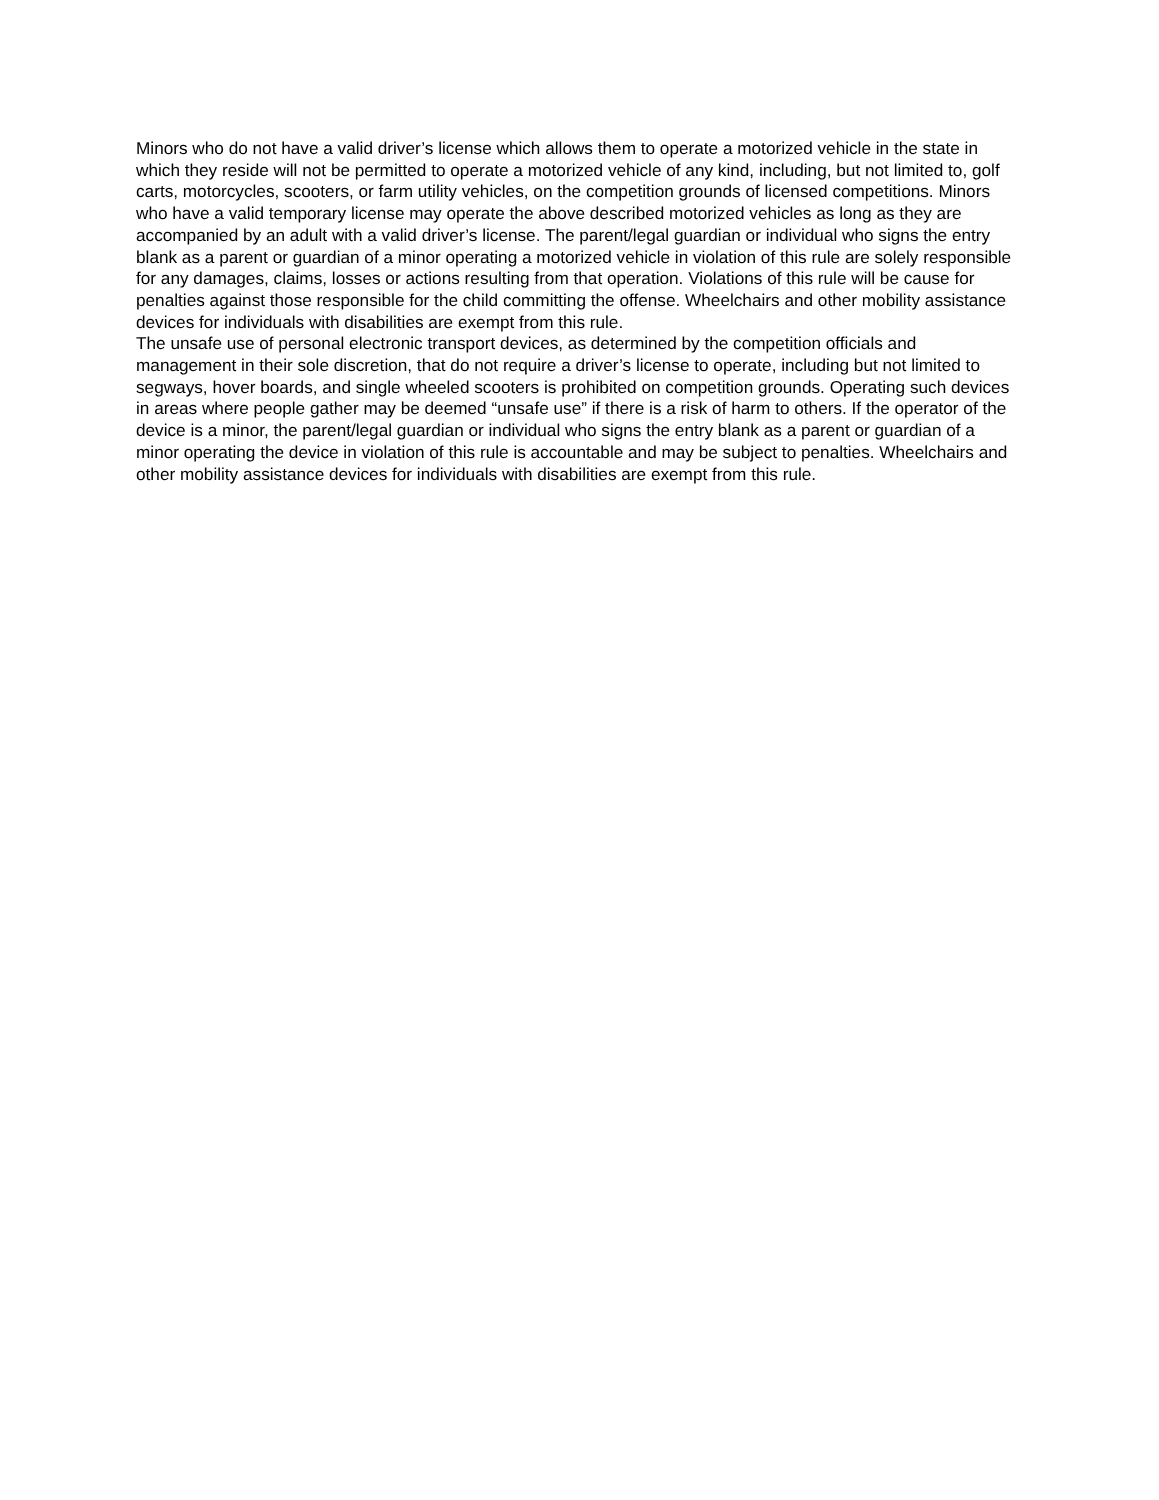Minors who do not have a valid driver’s license which allows them to operate a motorized vehicle in the state in which they reside will not be permitted to operate a motorized vehicle of any kind, including, but not limited to, golf carts, motorcycles, scooters, or farm utility vehicles, on the competition grounds of licensed competitions. Minors who have a valid temporary license may operate the above described motorized vehicles as long as they are accompanied by an adult with a valid driver’s license. The parent/legal guardian or individual who signs the entry blank as a parent or guardian of a minor operating a motorized vehicle in violation of this rule are solely responsible for any damages, claims, losses or actions resulting from that operation. Violations of this rule will be cause for penalties against those responsible for the child committing the offense. Wheelchairs and other mobility assistance devices for individuals with disabilities are exempt from this rule.
The unsafe use of personal electronic transport devices, as determined by the competition officials and management in their sole discretion, that do not require a driver’s license to operate, including but not limited to segways, hover boards, and single wheeled scooters is prohibited on competition grounds. Operating such devices in areas where people gather may be deemed “unsafe use” if there is a risk of harm to others. If the operator of the device is a minor, the parent/legal guardian or individual who signs the entry blank as a parent or guardian of a minor operating the device in violation of this rule is accountable and may be subject to penalties. Wheelchairs and other mobility assistance devices for individuals with disabilities are exempt from this rule.